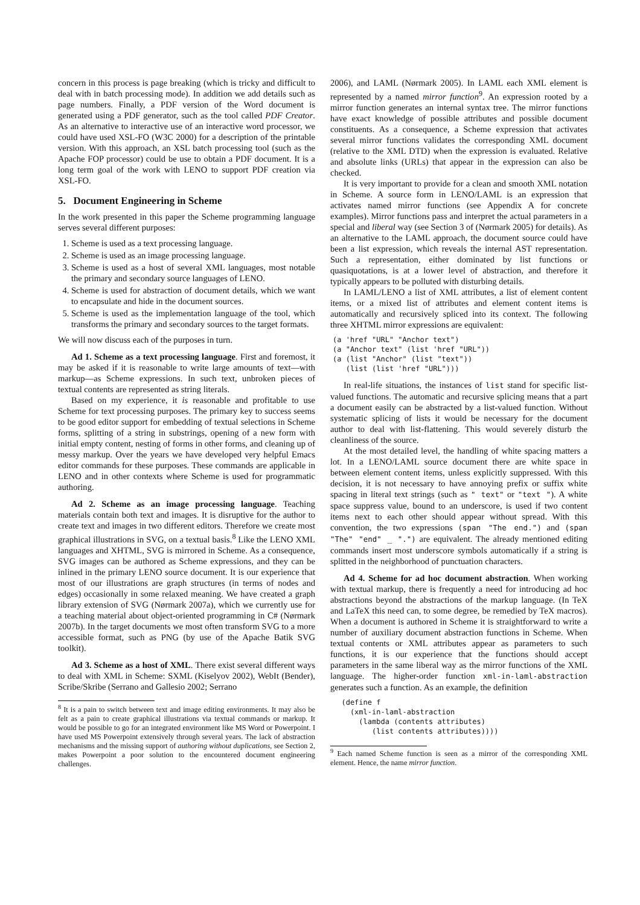concern in this process is page breaking (which is tricky and difficult to deal with in batch processing mode). In addition we add details such as page numbers. Finally, a PDF version of the Word document is generated using a PDF generator, such as the tool called PDF Creator. As an alternative to interactive use of an interactive word processor, we could have used XSL-FO (W3C 2000) for a description of the printable version. With this approach, an XSL batch processing tool (such as the Apache FOP processor) could be use to obtain a PDF document. It is a long term goal of the work with LENO to support PDF creation via XSL-FO.
5. Document Engineering in Scheme
In the work presented in this paper the Scheme programming language serves several different purposes:
1. Scheme is used as a text processing language.
2. Scheme is used as an image processing language.
3. Scheme is used as a host of several XML languages, most notable the primary and secondary source languages of LENO.
4. Scheme is used for abstraction of document details, which we want to encapsulate and hide in the document sources.
5. Scheme is used as the implementation language of the tool, which transforms the primary and secondary sources to the target formats.
We will now discuss each of the purposes in turn.
Ad 1. Scheme as a text processing language. First and foremost, it may be asked if it is reasonable to write large amounts of text—with markup—as Scheme expressions. In such text, unbroken pieces of textual contents are represented as string literals.
Based on my experience, it is reasonable and profitable to use Scheme for text processing purposes. The primary key to success seems to be good editor support for embedding of textual selections in Scheme forms, splitting of a string in substrings, opening of a new form with initial empty content, nesting of forms in other forms, and cleaning up of messy markup. Over the years we have developed very helpful Emacs editor commands for these purposes. These commands are applicable in LENO and in other contexts where Scheme is used for programmatic authoring.
Ad 2. Scheme as an image processing language. Teaching materials contain both text and images. It is disruptive for the author to create text and images in two different editors. Therefore we create most graphical illustrations in SVG, on a textual basis.<sup>8</sup> Like the LENO XML languages and XHTML, SVG is mirrored in Scheme. As a consequence, SVG images can be authored as Scheme expressions, and they can be inlined in the primary LENO source document. It is our experience that most of our illustrations are graph structures (in terms of nodes and edges) occasionally in some relaxed meaning. We have created a graph library extension of SVG (Nørmark 2007a), which we currently use for a teaching material about object-oriented programming in C# (Nørmark 2007b). In the target documents we most often transform SVG to a more accessible format, such as PNG (by use of the Apache Batik SVG toolkit).
Ad 3. Scheme as a host of XML. There exist several different ways to deal with XML in Scheme: SXML (Kiselyov 2002), WebIt (Bender), Scribe/Skribe (Serrano and Gallesio 2002; Serrano
<sup>8</sup> It is a pain to switch between text and image editing environments. It may also be felt as a pain to create graphical illustrations via textual commands or markup. It would be possible to go for an integrated environment like MS Word or Powerpoint. I have used MS Powerpoint extensively through several years. The lack of abstraction mechanisms and the missing support of authoring without duplications, see Section 2, makes Powerpoint a poor solution to the encountered document engineering challenges.
2006), and LAML (Nørmark 2005). In LAML each XML element is represented by a named mirror function<sup>9</sup>. An expression rooted by a mirror function generates an internal syntax tree. The mirror functions have exact knowledge of possible attributes and possible document constituents. As a consequence, a Scheme expression that activates several mirror functions validates the corresponding XML document (relative to the XML DTD) when the expression is evaluated. Relative and absolute links (URLs) that appear in the expression can also be checked.
It is very important to provide for a clean and smooth XML notation in Scheme. A source form in LENO/LAML is an expression that activates named mirror functions (see Appendix A for concrete examples). Mirror functions pass and interpret the actual parameters in a special and liberal way (see Section 3 of (Nørmark 2005) for details). As an alternative to the LAML approach, the document source could have been a list expression, which reveals the internal AST representation. Such a representation, either dominated by list functions or quasiquotations, is at a lower level of abstraction, and therefore it typically appears to be polluted with disturbing details.
In LAML/LENO a list of XML attributes, a list of element content items, or a mixed list of attributes and element content items is automatically and recursively spliced into its context. The following three XHTML mirror expressions are equivalent:
(a 'href "URL" "Anchor text")
(a "Anchor text" (list 'href "URL"))
(a (list "Anchor" (list "text"))
   (list (list 'href "URL")))
In real-life situations, the instances of list stand for specific list-valued functions. The automatic and recursive splicing means that a part a document easily can be abstracted by a list-valued function. Without systematic splicing of lists it would be necessary for the document author to deal with list-flattening. This would severely disturb the cleanliness of the source.
At the most detailed level, the handling of white spacing matters a lot. In a LENO/LAML source document there are white space in between element content items, unless explicitly suppressed. With this decision, it is not necessary to have annoying prefix or suffix white spacing in literal text strings (such as " text" or "text "). A white space suppress value, bound to an underscore, is used if two content items next to each other should appear without spread. With this convention, the two expressions (span "The end.") and (span "The" "end" _ ".") are equivalent. The already mentioned editing commands insert most underscore symbols automatically if a string is splitted in the neighborhood of punctuation characters.
Ad 4. Scheme for ad hoc document abstraction. When working with textual markup, there is frequently a need for introducing ad hoc abstractions beyond the abstractions of the markup language. (In TeX and LaTeX this need can, to some degree, be remedied by TeX macros). When a document is authored in Scheme it is straightforward to write a number of auxiliary document abstraction functions in Scheme. When textual contents or XML attributes appear as parameters to such functions, it is our experience that the functions should accept parameters in the same liberal way as the mirror functions of the XML language. The higher-order function xml-in-laml-abstraction generates such a function. As an example, the definition
  (define f
    (xml-in-laml-abstraction
      (lambda (contents attributes)
         (list contents attributes))))
<sup>9</sup> Each named Scheme function is seen as a mirror of the corresponding XML element. Hence, the name mirror function.